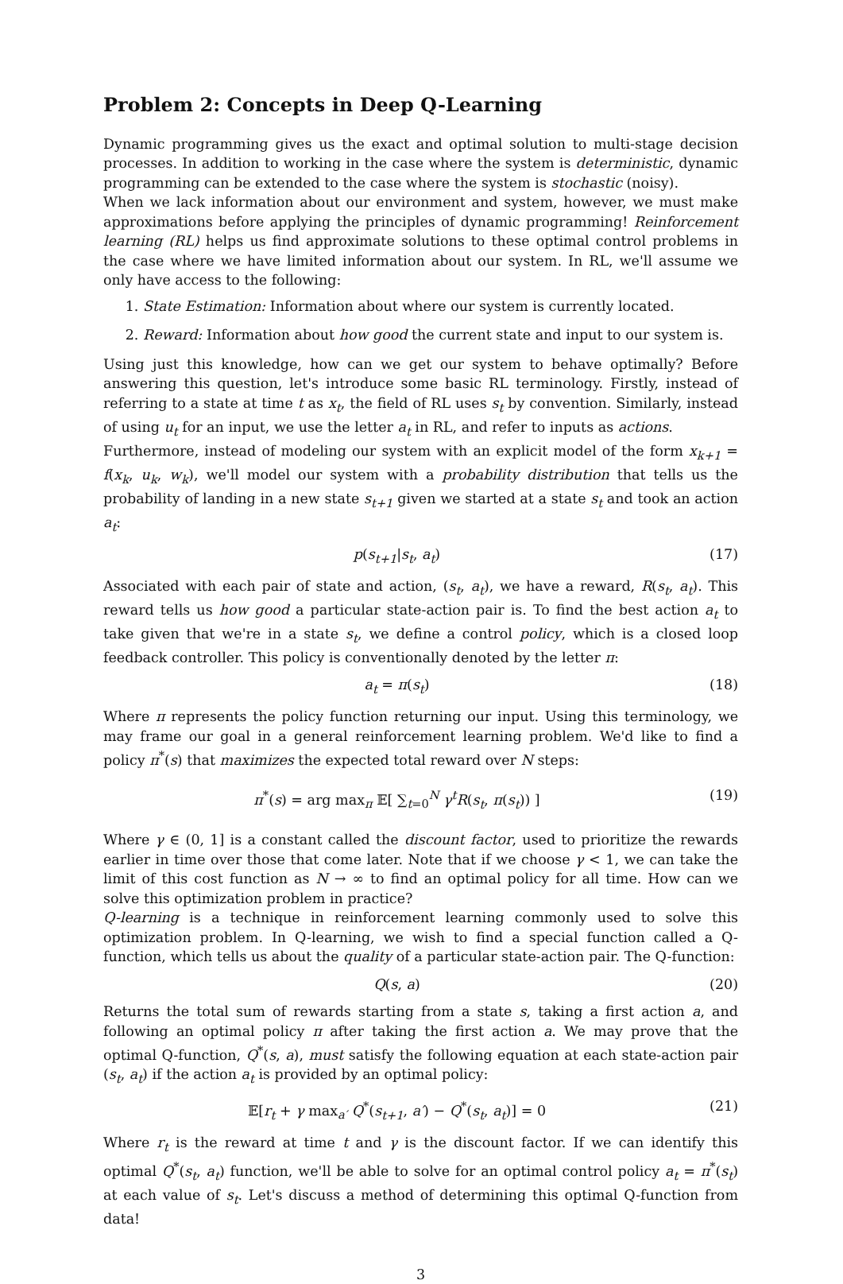Problem 2: Concepts in Deep Q-Learning
Dynamic programming gives us the exact and optimal solution to multi-stage decision processes. In addition to working in the case where the system is deterministic, dynamic programming can be extended to the case where the system is stochastic (noisy).
When we lack information about our environment and system, however, we must make approximations before applying the principles of dynamic programming! Reinforcement learning (RL) helps us find approximate solutions to these optimal control problems in the case where we have limited information about our system. In RL, we'll assume we only have access to the following:
1. State Estimation: Information about where our system is currently located.
2. Reward: Information about how good the current state and input to our system is.
Using just this knowledge, how can we get our system to behave optimally? Before answering this question, let's introduce some basic RL terminology. Firstly, instead of referring to a state at time t as x<sub>t</sub>, the field of RL uses s<sub>t</sub> by convention. Similarly, instead of using u<sub>t</sub> for an input, we use the letter a<sub>t</sub> in RL, and refer to inputs as actions.
Furthermore, instead of modeling our system with an explicit model of the form x<sub>k+1</sub> = f(x<sub>k</sub>, u<sub>k</sub>, w<sub>k</sub>), we'll model our system with a probability distribution that tells us the probability of landing in a new state s<sub>t+1</sub> given we started at a state s<sub>t</sub> and took an action a<sub>t</sub>:
p(s<sub>t+1</sub>|s<sub>t</sub>, a<sub>t</sub>) (17)
Associated with each pair of state and action, (s<sub>t</sub>, a<sub>t</sub>), we have a reward, R(s<sub>t</sub>, a<sub>t</sub>). This reward tells us how good a particular state-action pair is. To find the best action a<sub>t</sub> to take given that we're in a state s<sub>t</sub>, we define a control policy, which is a closed loop feedback controller. This policy is conventionally denoted by the letter π:
a<sub>t</sub> = π(s<sub>t</sub>) (18)
Where π represents the policy function returning our input. Using this terminology, we may frame our goal in a general reinforcement learning problem. We'd like to find a policy π<sup>*</sup>(s) that maximizes the expected total reward over N steps:
π<sup>*</sup>(s) = arg max<sub>π</sub> 𝔼[ ∑<sub>t=0</sub><sup>N</sup> γ<sup>t</sup>R(s<sub>t</sub>, π(s<sub>t</sub>)) ] (19)
Where γ ∈ (0, 1] is a constant called the discount factor, used to prioritize the rewards earlier in time over those that come later. Note that if we choose γ < 1, we can take the limit of this cost function as N → ∞ to find an optimal policy for all time. How can we solve this optimization problem in practice?
Q-learning is a technique in reinforcement learning commonly used to solve this optimization problem. In Q-learning, we wish to find a special function called a Q-function, which tells us about the quality of a particular state-action pair. The Q-function:
Q(s, a) (20)
Returns the total sum of rewards starting from a state s, taking a first action a, and following an optimal policy π after taking the first action a. We may prove that the optimal Q-function, Q<sup>*</sup>(s, a), must satisfy the following equation at each state-action pair (s<sub>t</sub>, a<sub>t</sub>) if the action a<sub>t</sub> is provided by an optimal policy:
𝔼[r<sub>t</sub> + γ max<sub>a′</sub> Q<sup>*</sup>(s<sub>t+1</sub>, a′) − Q<sup>*</sup>(s<sub>t</sub>, a<sub>t</sub>)] = 0 (21)
Where r<sub>t</sub> is the reward at time t and γ is the discount factor. If we can identify this optimal Q<sup>*</sup>(s<sub>t</sub>, a<sub>t</sub>) function, we'll be able to solve for an optimal control policy a<sub>t</sub> = π<sup>*</sup>(s<sub>t</sub>) at each value of s<sub>t</sub>. Let's discuss a method of determining this optimal Q-function from data!
3